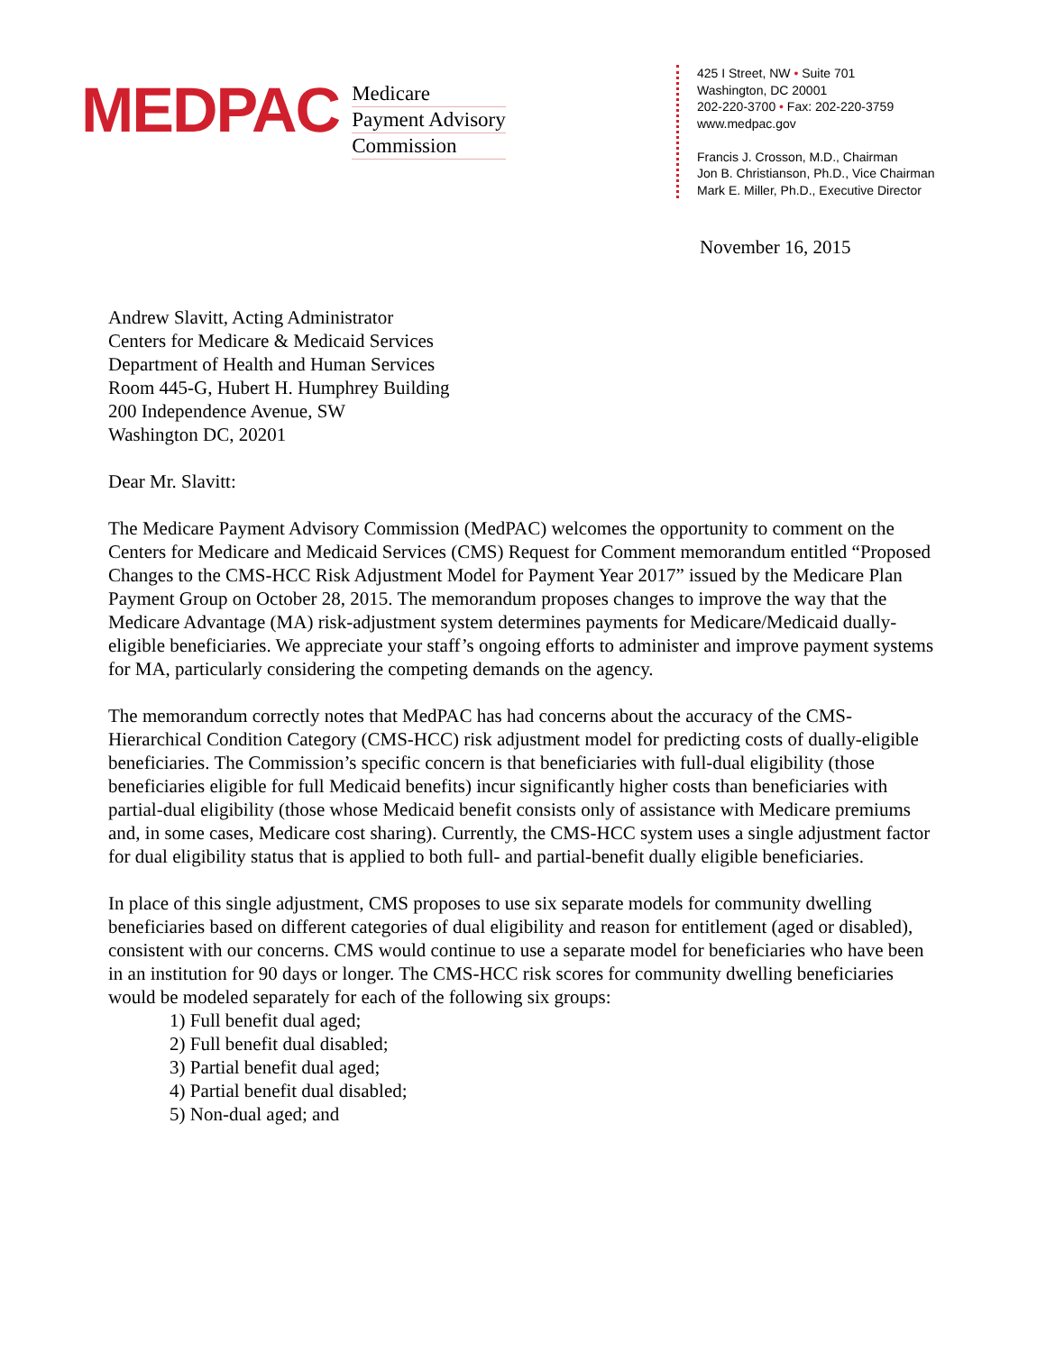MEDPAC
Medicare
Payment Advisory
Commission
425 I Street, NW • Suite 701
Washington, DC 20001
202-220-3700 • Fax: 202-220-3759
www.medpac.gov
Francis J. Crosson, M.D., Chairman
Jon B. Christianson, Ph.D., Vice Chairman
Mark E. Miller, Ph.D., Executive Director
November 16, 2015
Andrew Slavitt, Acting Administrator
Centers for Medicare & Medicaid Services
Department of Health and Human Services
Room 445-G, Hubert H. Humphrey Building
200 Independence Avenue, SW
Washington DC, 20201
Dear Mr. Slavitt:
The Medicare Payment Advisory Commission (MedPAC) welcomes the opportunity to comment on the Centers for Medicare and Medicaid Services (CMS) Request for Comment memorandum entitled “Proposed Changes to the CMS-HCC Risk Adjustment Model for Payment Year 2017” issued by the Medicare Plan Payment Group on October 28, 2015. The memorandum proposes changes to improve the way that the Medicare Advantage (MA) risk-adjustment system determines payments for Medicare/Medicaid dually-eligible beneficiaries. We appreciate your staff’s ongoing efforts to administer and improve payment systems for MA, particularly considering the competing demands on the agency.
The memorandum correctly notes that MedPAC has had concerns about the accuracy of the CMS-Hierarchical Condition Category (CMS-HCC) risk adjustment model for predicting costs of dually-eligible beneficiaries. The Commission’s specific concern is that beneficiaries with full-dual eligibility (those beneficiaries eligible for full Medicaid benefits) incur significantly higher costs than beneficiaries with partial-dual eligibility (those whose Medicaid benefit consists only of assistance with Medicare premiums and, in some cases, Medicare cost sharing). Currently, the CMS-HCC system uses a single adjustment factor for dual eligibility status that is applied to both full- and partial-benefit dually eligible beneficiaries.
In place of this single adjustment, CMS proposes to use six separate models for community dwelling beneficiaries based on different categories of dual eligibility and reason for entitlement (aged or disabled), consistent with our concerns. CMS would continue to use a separate model for beneficiaries who have been in an institution for 90 days or longer. The CMS-HCC risk scores for community dwelling beneficiaries would be modeled separately for each of the following six groups:
1) Full benefit dual aged;
2) Full benefit dual disabled;
3) Partial benefit dual aged;
4) Partial benefit dual disabled;
5) Non-dual aged; and